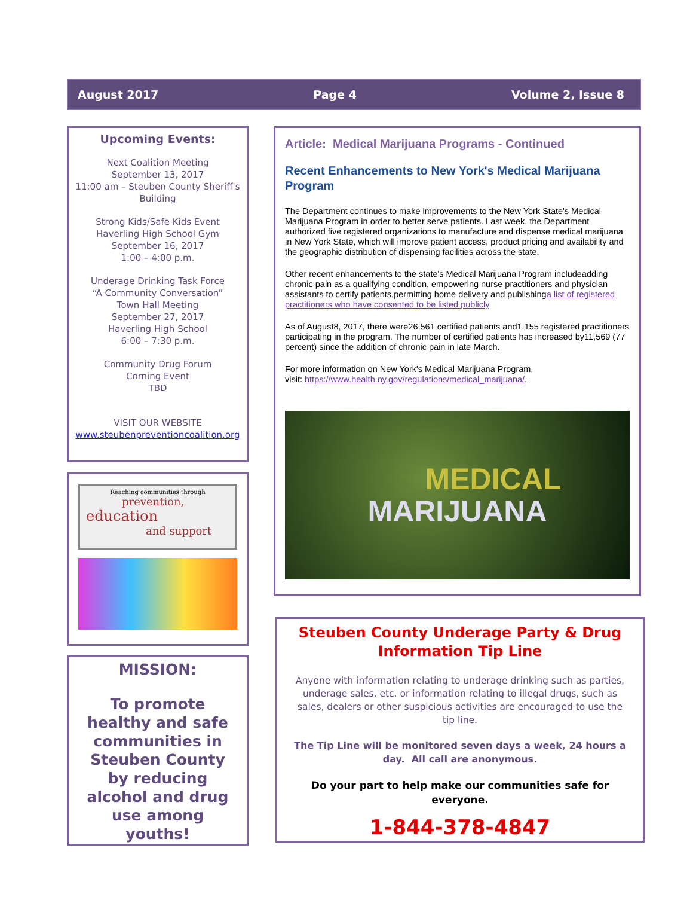August 2017 Page 4 Volume 2, Issue 8
Upcoming Events:
Next Coalition Meeting
September 13, 2017
11:00 am – Steuben County Sheriff's Building
Strong Kids/Safe Kids Event
Haverling High School Gym
September 16, 2017
1:00 – 4:00 p.m.
Underage Drinking Task Force
“A Community Conversation”
Town Hall Meeting
September 27, 2017
Haverling High School
6:00 – 7:30 p.m.
Community Drug Forum
Corning Event
TBD
VISIT OUR WEBSITE
www.steubenpreventioncoalition.org
Reaching communities through
prevention,
education
and support
MISSION:
To promote healthy and safe communities in Steuben County by reducing alcohol and drug use among youths!
Article: Medical Marijuana Programs - Continued
Recent Enhancements to New York's Medical Marijuana Program
The Department continues to make improvements to the New York State's Medical Marijuana Program in order to better serve patients. Last week, the Department authorized five registered organizations to manufacture and dispense medical marijuana in New York State, which will improve patient access, product pricing and availability and the geographic distribution of dispensing facilities across the state.
Other recent enhancements to the state's Medical Marijuana Program includeadding chronic pain as a qualifying condition, empowering nurse practitioners and physician assistants to certify patients,permitting home delivery and publishinga list of registered practitioners who have consented to be listed publicly.
As of August8, 2017, there were26,561 certified patients and1,155 registered practitioners participating in the program. The number of certified patients has increased by11,569 (77 percent) since the addition of chronic pain in late March.
For more information on New York's Medical Marijuana Program,
visit: https://www.health.ny.gov/regulations/medical_marijuana/.
MEDICAL
MARIJUANA
Steuben County Underage Party & Drug Information Tip Line
Anyone with information relating to underage drinking such as parties, underage sales, etc. or information relating to illegal drugs, such as sales, dealers or other suspicious activities are encouraged to use the tip line.
The Tip Line will be monitored seven days a week, 24 hours a day. All call are anonymous.
Do your part to help make our communities safe for everyone.
1-844-378-4847